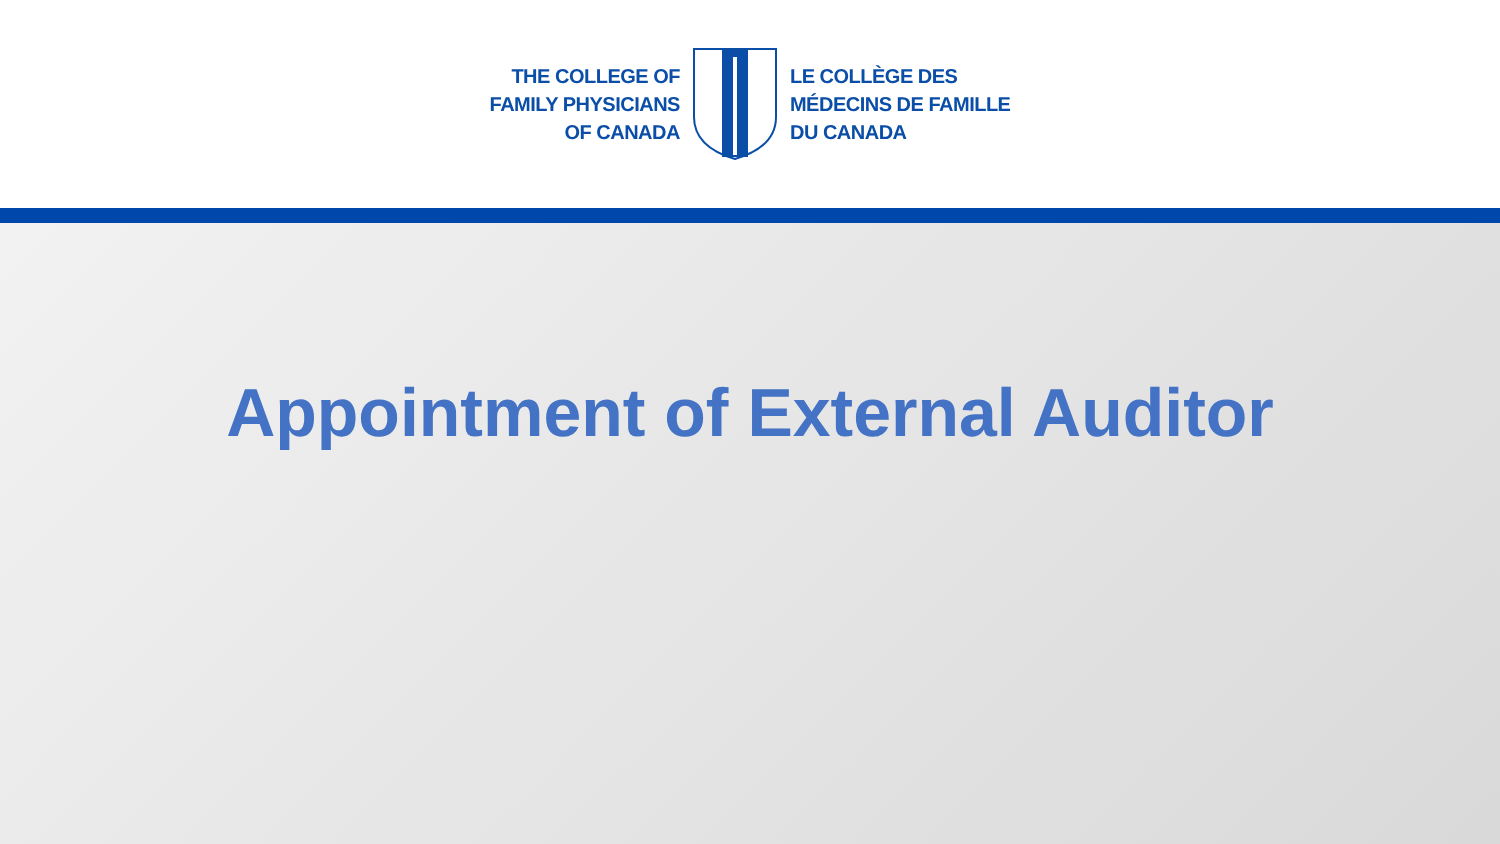THE COLLEGE OF
FAMILY PHYSICIANS
OF CANADA
LE COLLÈGE DES
MÉDECINS DE FAMILLE
DU CANADA
Appointment of External Auditor